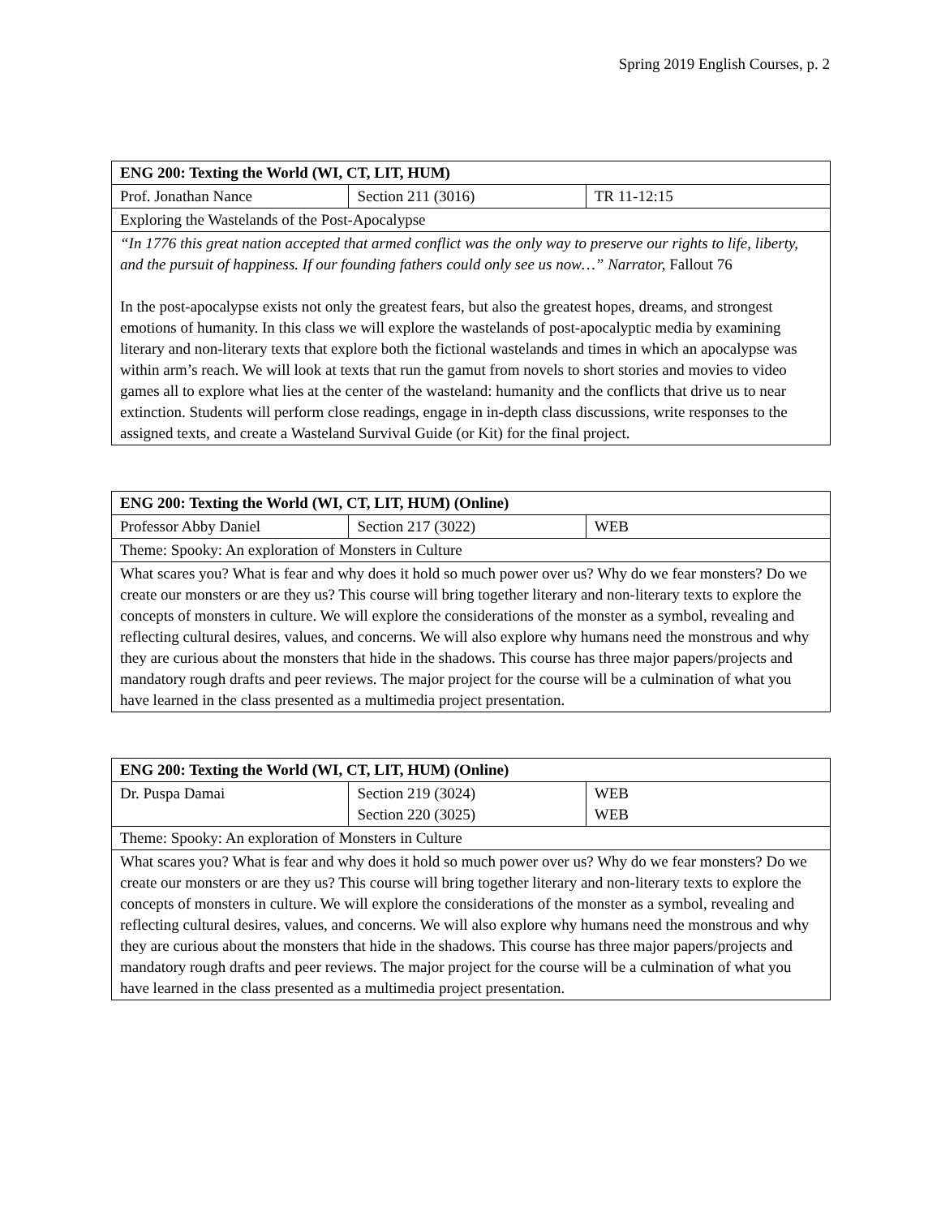Spring 2019 English Courses, p. 2
| ENG 200: Texting the World (WI, CT, LIT, HUM) | | |
| Prof. Jonathan Nance | Section 211 (3016) | TR 11-12:15 |
| Exploring the Wastelands of the Post-Apocalypse | | |
| “In 1776 this great nation accepted that armed conflict was the only way to preserve our rights to life, liberty, and the pursuit of happiness. If our founding fathers could only see us now…” Narrator, Fallout 76 In the post-apocalypse exists not only the greatest fears, but also the greatest hopes, dreams, and strongest emotions of humanity. In this class we will explore the wastelands of post-apocalyptic media by examining literary and non-literary texts that explore both the fictional wastelands and times in which an apocalypse was within arm’s reach. We will look at texts that run the gamut from novels to short stories and movies to video games all to explore what lies at the center of the wasteland: humanity and the conflicts that drive us to near extinction. Students will perform close readings, engage in in-depth class discussions, write responses to the assigned texts, and create a Wasteland Survival Guide (or Kit) for the final project. | | |
| ENG 200: Texting the World (WI, CT, LIT, HUM) (Online) | | |
| Professor Abby Daniel | Section 217 (3022) | WEB |
| Theme: Spooky: An exploration of Monsters in Culture | | |
| What scares you? What is fear and why does it hold so much power over us? Why do we fear monsters? Do we create our monsters or are they us? This course will bring together literary and non-literary texts to explore the concepts of monsters in culture. We will explore the considerations of the monster as a symbol, revealing and reflecting cultural desires, values, and concerns. We will also explore why humans need the monstrous and why they are curious about the monsters that hide in the shadows. This course has three major papers/projects and mandatory rough drafts and peer reviews. The major project for the course will be a culmination of what you have learned in the class presented as a multimedia project presentation. | | |
| ENG 200: Texting the World (WI, CT, LIT, HUM) (Online) | | |
| Dr. Puspa Damai | Section 219 (3024) Section 220 (3025) | WEB WEB |
| Theme: Spooky: An exploration of Monsters in Culture | | |
| What scares you? What is fear and why does it hold so much power over us? Why do we fear monsters? Do we create our monsters or are they us? This course will bring together literary and non-literary texts to explore the concepts of monsters in culture. We will explore the considerations of the monster as a symbol, revealing and reflecting cultural desires, values, and concerns. We will also explore why humans need the monstrous and why they are curious about the monsters that hide in the shadows. This course has three major papers/projects and mandatory rough drafts and peer reviews. The major project for the course will be a culmination of what you have learned in the class presented as a multimedia project presentation. | | |